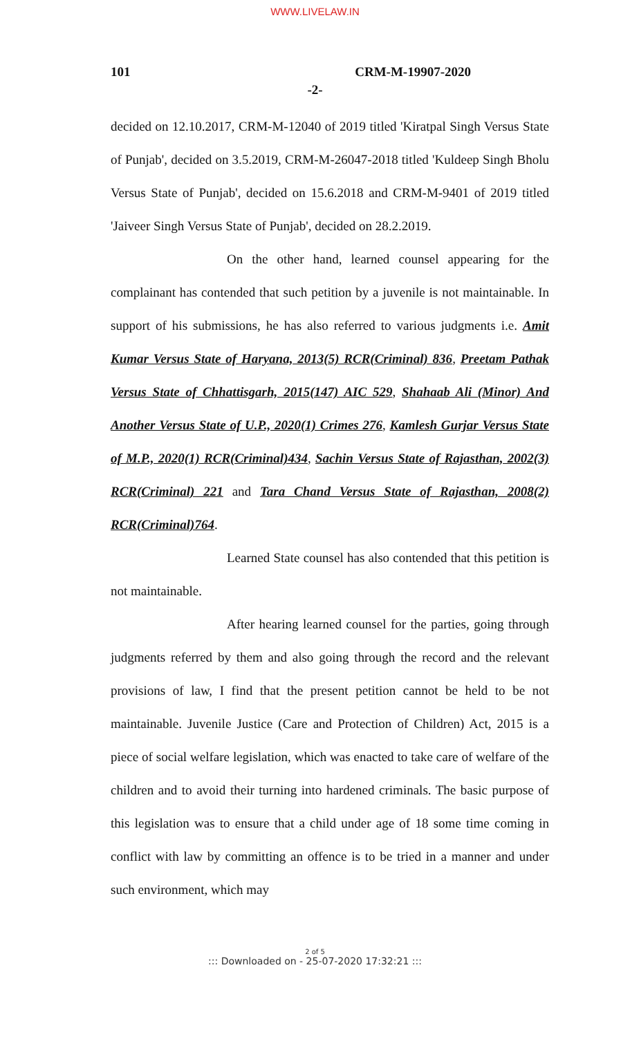WWW.LIVELAW.IN
101 CRM-M-19907-2020
-2-
decided on 12.10.2017, CRM-M-12040 of 2019 titled 'Kiratpal Singh Versus State of Punjab', decided on 3.5.2019, CRM-M-26047-2018 titled 'Kuldeep Singh Bholu Versus State of Punjab', decided on 15.6.2018 and CRM-M-9401 of 2019 titled 'Jaiveer Singh Versus State of Punjab', decided on 28.2.2019.
On the other hand, learned counsel appearing for the complainant has contended that such petition by a juvenile is not maintainable. In support of his submissions, he has also referred to various judgments i.e. Amit Kumar Versus State of Haryana, 2013(5) RCR(Criminal) 836, Preetam Pathak Versus State of Chhattisgarh, 2015(147) AIC 529, Shahaab Ali (Minor) And Another Versus State of U.P., 2020(1) Crimes 276, Kamlesh Gurjar Versus State of M.P., 2020(1) RCR(Criminal)434, Sachin Versus State of Rajasthan, 2002(3) RCR(Criminal) 221 and Tara Chand Versus State of Rajasthan, 2008(2) RCR(Criminal)764.
Learned State counsel has also contended that this petition is not maintainable.
After hearing learned counsel for the parties, going through judgments referred by them and also going through the record and the relevant provisions of law, I find that the present petition cannot be held to be not maintainable. Juvenile Justice (Care and Protection of Children) Act, 2015 is a piece of social welfare legislation, which was enacted to take care of welfare of the children and to avoid their turning into hardened criminals. The basic purpose of this legislation was to ensure that a child under age of 18 some time coming in conflict with law by committing an offence is to be tried in a manner and under such environment, which may
2 of 5
::: Downloaded on - 25-07-2020 17:32:21 :::